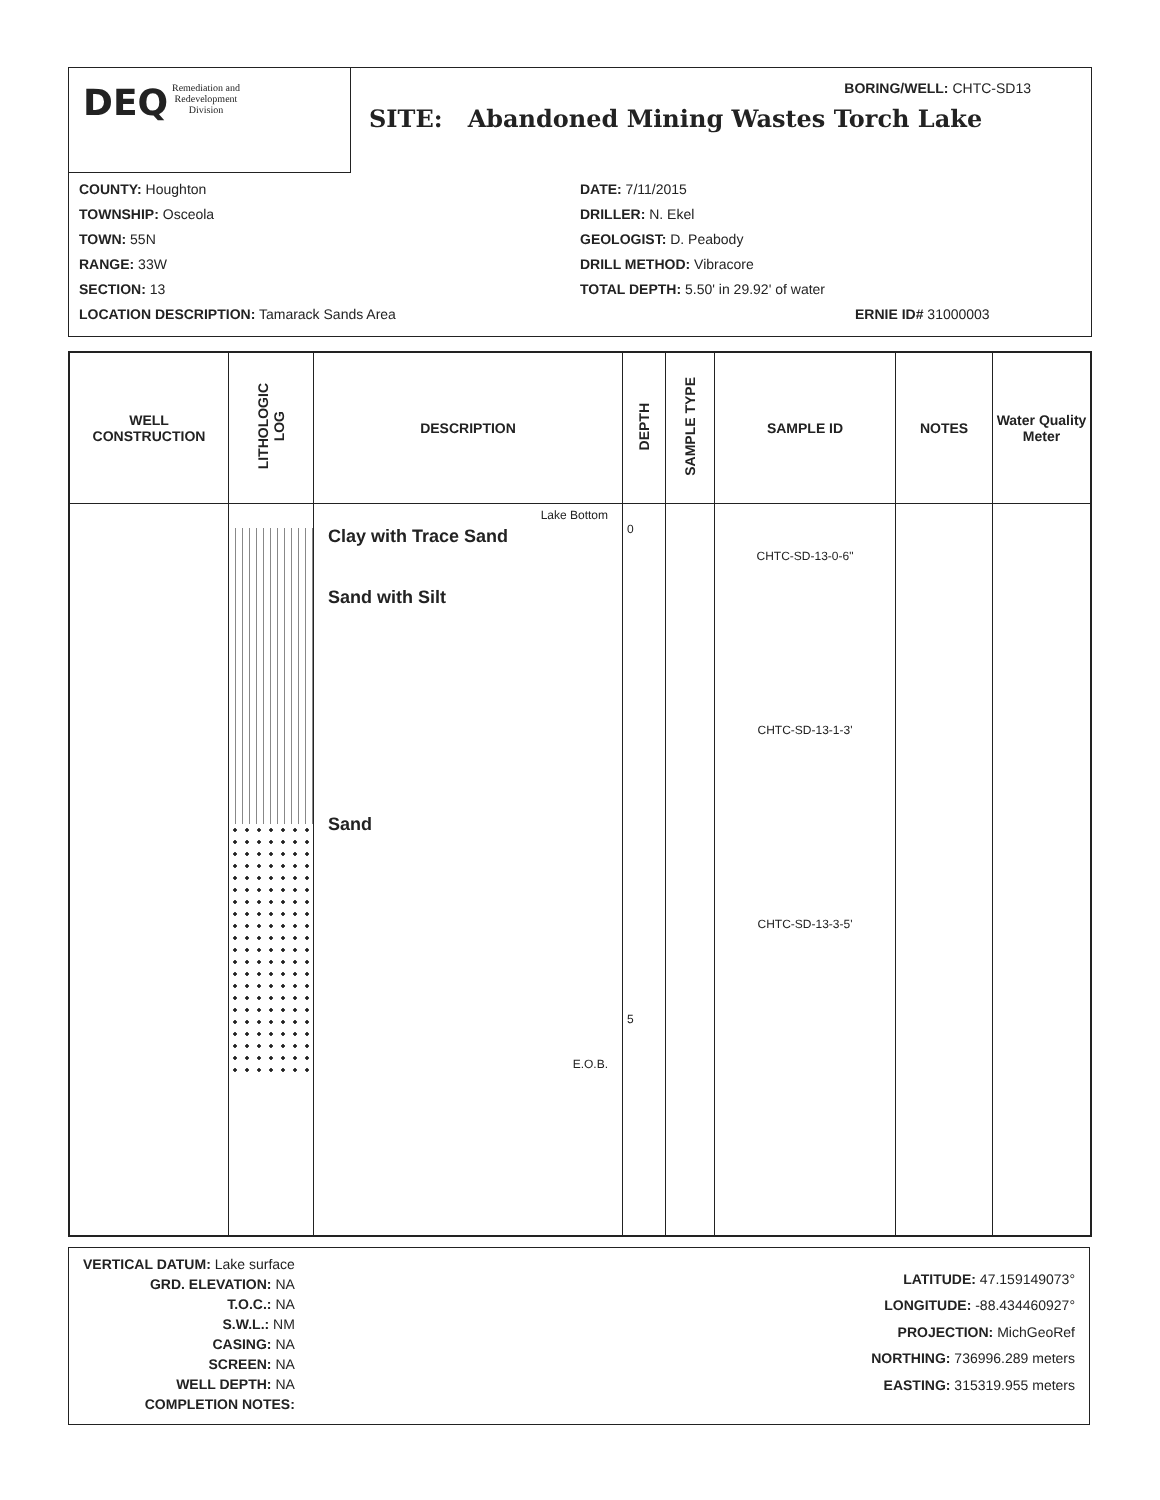DEQ Remediation and
Redevelopment
Division
BORING/WELL: CHTC-SD13
SITE: Abandoned Mining Wastes Torch Lake
COUNTY: Houghton
TOWNSHIP: Osceola
TOWN: 55N
RANGE: 33W
SECTION: 13
LOCATION DESCRIPTION: Tamarack Sands Area
DATE: 7/11/2015
DRILLER: N. Ekel
GEOLOGIST: D. Peabody
DRILL METHOD: Vibracore
TOTAL DEPTH: 5.50' in 29.92' of water
ERNIE ID# 31000003
| WELL CONSTRUCTION | LITHOLOGIC LOG | DESCRIPTION | DEPTH | SAMPLE TYPE | SAMPLE ID | NOTES | Water Quality Meter |
| --- | --- | --- | --- | --- | --- | --- | --- |
| | | Lake Bottom Clay with Trace Sand Sand with Silt Sand E.O.B. | 0 5 | | CHTC-SD-13-0-6" CHTC-SD-13-1-3' CHTC-SD-13-3-5' | | |
VERTICAL DATUM: Lake surface
GRD. ELEVATION: NA
T.O.C.: NA
S.W.L.: NM
CASING: NA
SCREEN: NA
WELL DEPTH: NA
COMPLETION NOTES:
LATITUDE: 47.159149073°
LONGITUDE: -88.434460927°
PROJECTION: MichGeoRef
NORTHING: 736996.289 meters
EASTING: 315319.955 meters